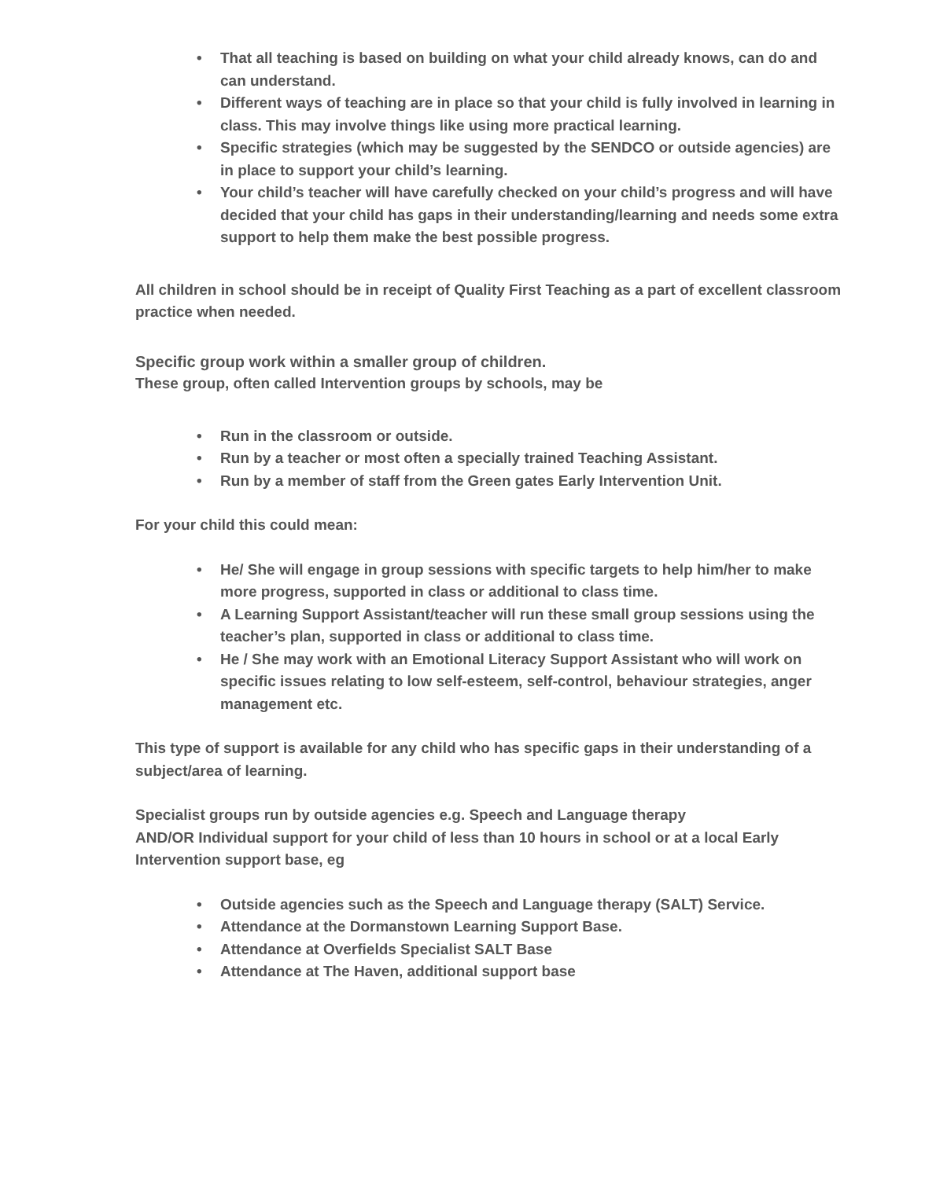• That all teaching is based on building on what your child already knows, can do and can understand.
• Different ways of teaching are in place so that your child is fully involved in learning in class. This may involve things like using more practical learning.
• Specific strategies (which may be suggested by the SENDCO or outside agencies) are in place to support your child’s learning.
• Your child’s teacher will have carefully checked on your child’s progress and will have decided that your child has gaps in their understanding/learning and needs some extra support to help them make the best possible progress.
All children in school should be in receipt of Quality First Teaching as a part of excellent classroom practice when needed.
Specific group work within a smaller group of children.
These group, often called Intervention groups by schools, may be
• Run in the classroom or outside.
• Run by a teacher or most often a specially trained Teaching Assistant.
• Run by a member of staff from the Green gates Early Intervention Unit.
For your child this could mean:
• He/ She will engage in group sessions with specific targets to help him/her to make more progress, supported in class or additional to class time.
• A Learning Support Assistant/teacher will run these small group sessions using the teacher’s plan, supported in class or additional to class time.
• He / She may work with an Emotional Literacy Support Assistant who will work on specific issues relating to low self-esteem, self-control, behaviour strategies, anger management etc.
This type of support is available for any child who has specific gaps in their understanding of a subject/area of learning.
Specialist groups run by outside agencies e.g. Speech and Language therapy
AND/OR Individual support for your child of less than 10 hours in school or at a local Early Intervention support base, eg
• Outside agencies such as the Speech and Language therapy (SALT) Service.
• Attendance at the Dormanstown Learning Support Base.
• Attendance at Overfields Specialist SALT Base
• Attendance at The Haven, additional support base